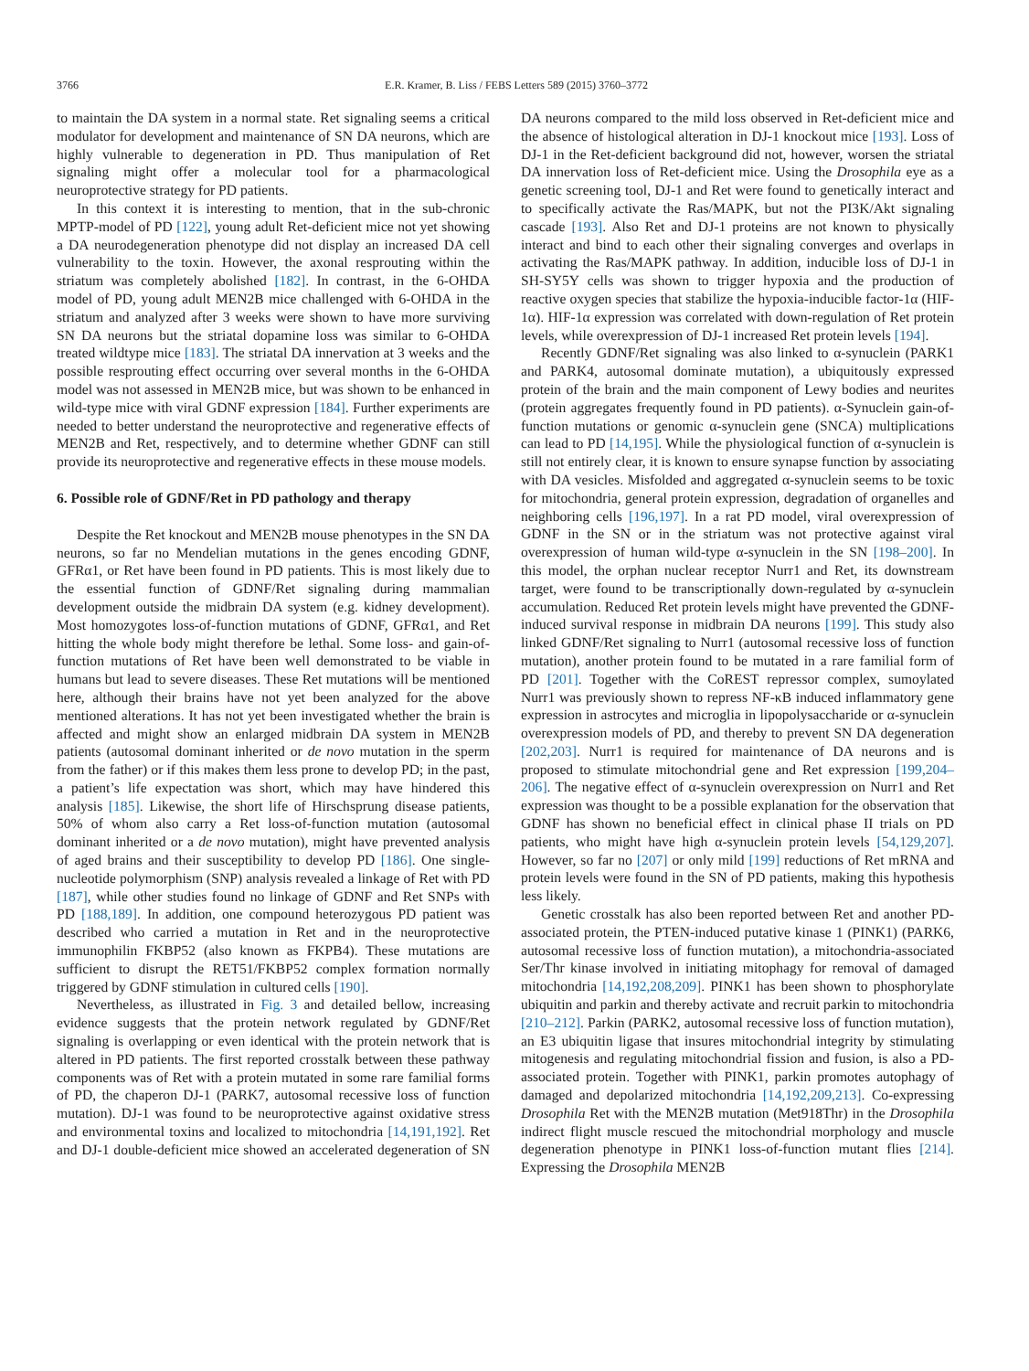3766 E.R. Kramer, B. Liss / FEBS Letters 589 (2015) 3760–3772
to maintain the DA system in a normal state. Ret signaling seems a critical modulator for development and maintenance of SN DA neurons, which are highly vulnerable to degeneration in PD. Thus manipulation of Ret signaling might offer a molecular tool for a pharmacological neuroprotective strategy for PD patients.
In this context it is interesting to mention, that in the sub-chronic MPTP-model of PD [122], young adult Ret-deficient mice not yet showing a DA neurodegeneration phenotype did not display an increased DA cell vulnerability to the toxin. However, the axonal resprouting within the striatum was completely abolished [182]. In contrast, in the 6-OHDA model of PD, young adult MEN2B mice challenged with 6-OHDA in the striatum and analyzed after 3 weeks were shown to have more surviving SN DA neurons but the striatal dopamine loss was similar to 6-OHDA treated wildtype mice [183]. The striatal DA innervation at 3 weeks and the possible resprouting effect occurring over several months in the 6-OHDA model was not assessed in MEN2B mice, but was shown to be enhanced in wild-type mice with viral GDNF expression [184]. Further experiments are needed to better understand the neuroprotective and regenerative effects of MEN2B and Ret, respectively, and to determine whether GDNF can still provide its neuroprotective and regenerative effects in these mouse models.
6. Possible role of GDNF/Ret in PD pathology and therapy
Despite the Ret knockout and MEN2B mouse phenotypes in the SN DA neurons, so far no Mendelian mutations in the genes encoding GDNF, GFRα1, or Ret have been found in PD patients. This is most likely due to the essential function of GDNF/Ret signaling during mammalian development outside the midbrain DA system (e.g. kidney development). Most homozygotes loss-of-function mutations of GDNF, GFRα1, and Ret hitting the whole body might therefore be lethal. Some loss- and gain-of-function mutations of Ret have been well demonstrated to be viable in humans but lead to severe diseases. These Ret mutations will be mentioned here, although their brains have not yet been analyzed for the above mentioned alterations. It has not yet been investigated whether the brain is affected and might show an enlarged midbrain DA system in MEN2B patients (autosomal dominant inherited or de novo mutation in the sperm from the father) or if this makes them less prone to develop PD; in the past, a patient’s life expectation was short, which may have hindered this analysis [185]. Likewise, the short life of Hirschsprung disease patients, 50% of whom also carry a Ret loss-of-function mutation (autosomal dominant inherited or a de novo mutation), might have prevented analysis of aged brains and their susceptibility to develop PD [186]. One single-nucleotide polymorphism (SNP) analysis revealed a linkage of Ret with PD [187], while other studies found no linkage of GDNF and Ret SNPs with PD [188,189]. In addition, one compound heterozygous PD patient was described who carried a mutation in Ret and in the neuroprotective immunophilin FKBP52 (also known as FKPB4). These mutations are sufficient to disrupt the RET51/FKBP52 complex formation normally triggered by GDNF stimulation in cultured cells [190].
Nevertheless, as illustrated in Fig. 3 and detailed bellow, increasing evidence suggests that the protein network regulated by GDNF/Ret signaling is overlapping or even identical with the protein network that is altered in PD patients. The first reported crosstalk between these pathway components was of Ret with a protein mutated in some rare familial forms of PD, the chaperon DJ-1 (PARK7, autosomal recessive loss of function mutation). DJ-1 was found to be neuroprotective against oxidative stress and environmental toxins and localized to mitochondria [14,191,192]. Ret and DJ-1 double-deficient mice showed an accelerated degeneration of SN DA neurons compared to the mild loss observed in Ret-deficient mice and the absence of histological alteration in DJ-1 knockout mice [193]. Loss of DJ-1 in the Ret-deficient background did not, however, worsen the striatal DA innervation loss of Ret-deficient mice. Using the Drosophila eye as a genetic screening tool, DJ-1 and Ret were found to genetically interact and to specifically activate the Ras/MAPK, but not the PI3K/Akt signaling cascade [193]. Also Ret and DJ-1 proteins are not known to physically interact and bind to each other their signaling converges and overlaps in activating the Ras/MAPK pathway. In addition, inducible loss of DJ-1 in SH-SY5Y cells was shown to trigger hypoxia and the production of reactive oxygen species that stabilize the hypoxia-inducible factor-1α (HIF-1α). HIF-1α expression was correlated with down-regulation of Ret protein levels, while overexpression of DJ-1 increased Ret protein levels [194].
Recently GDNF/Ret signaling was also linked to α-synuclein (PARK1 and PARK4, autosomal dominate mutation), a ubiquitously expressed protein of the brain and the main component of Lewy bodies and neurites (protein aggregates frequently found in PD patients). α-Synuclein gain-of-function mutations or genomic α-synuclein gene (SNCA) multiplications can lead to PD [14,195]. While the physiological function of α-synuclein is still not entirely clear, it is known to ensure synapse function by associating with DA vesicles. Misfolded and aggregated α-synuclein seems to be toxic for mitochondria, general protein expression, degradation of organelles and neighboring cells [196,197]. In a rat PD model, viral overexpression of GDNF in the SN or in the striatum was not protective against viral overexpression of human wild-type α-synuclein in the SN [198–200]. In this model, the orphan nuclear receptor Nurr1 and Ret, its downstream target, were found to be transcriptionally down-regulated by α-synuclein accumulation. Reduced Ret protein levels might have prevented the GDNF-induced survival response in midbrain DA neurons [199]. This study also linked GDNF/Ret signaling to Nurr1 (autosomal recessive loss of function mutation), another protein found to be mutated in a rare familial form of PD [201]. Together with the CoREST repressor complex, sumoylated Nurr1 was previously shown to repress NF-κB induced inflammatory gene expression in astrocytes and microglia in lipopolysaccharide or α-synuclein overexpression models of PD, and thereby to prevent SN DA degeneration [202,203]. Nurr1 is required for maintenance of DA neurons and is proposed to stimulate mitochondrial gene and Ret expression [199,204–206]. The negative effect of α-synuclein overexpression on Nurr1 and Ret expression was thought to be a possible explanation for the observation that GDNF has shown no beneficial effect in clinical phase II trials on PD patients, who might have high α-synuclein protein levels [54,129,207]. However, so far no [207] or only mild [199] reductions of Ret mRNA and protein levels were found in the SN of PD patients, making this hypothesis less likely.
Genetic crosstalk has also been reported between Ret and another PD-associated protein, the PTEN-induced putative kinase 1 (PINK1) (PARK6, autosomal recessive loss of function mutation), a mitochondria-associated Ser/Thr kinase involved in initiating mitophagy for removal of damaged mitochondria [14,192,208,209]. PINK1 has been shown to phosphorylate ubiquitin and parkin and thereby activate and recruit parkin to mitochondria [210–212]. Parkin (PARK2, autosomal recessive loss of function mutation), an E3 ubiquitin ligase that insures mitochondrial integrity by stimulating mitogenesis and regulating mitochondrial fission and fusion, is also a PD-associated protein. Together with PINK1, parkin promotes autophagy of damaged and depolarized mitochondria [14,192,209,213]. Co-expressing Drosophila Ret with the MEN2B mutation (Met918Thr) in the Drosophila indirect flight muscle rescued the mitochondrial morphology and muscle degeneration phenotype in PINK1 loss-of-function mutant flies [214]. Expressing the Drosophila MEN2B